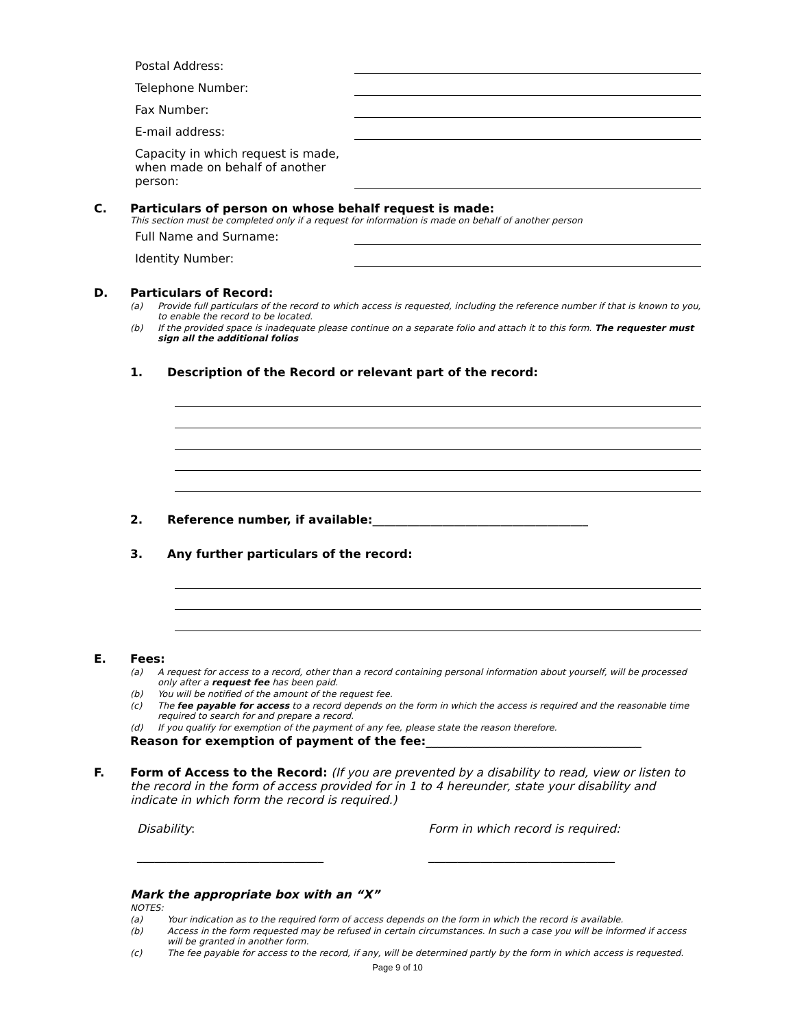Postal Address:
Telephone Number:
Fax Number:
E-mail address:
Capacity in which request is made, when made on behalf of another person:
C. Particulars of person on whose behalf request is made:
This section must be completed only if a request for information is made on behalf of another person
Full Name and Surname:
Identity Number:
D. Particulars of Record:
(a) Provide full particulars of the record to which access is requested, including the reference number if that is known to you, to enable the record to be located.
(b) If the provided space is inadequate please continue on a separate folio and attach it to this form. The requester must sign all the additional folios
1. Description of the Record or relevant part of the record:
2. Reference number, if available:_____________________________________
3. Any further particulars of the record:
E. Fees:
(a) A request for access to a record, other than a record containing personal information about yourself, will be processed only after a request fee has been paid.
(b) You will be notified of the amount of the request fee.
(c) The fee payable for access to a record depends on the form in which the access is required and the reasonable time required to search for and prepare a record.
(d) If you qualify for exemption of the payment of any fee, please state the reason therefore.
Reason for exemption of payment of the fee:_____________________________________
F. Form of Access to the Record: (If you are prevented by a disability to read, view or listen to the record in the form of access provided for in 1 to 4 hereunder, state your disability and indicate in which form the record is required.)
Disability:
________________________________
Form in which record is required:
________________________________
Mark the appropriate box with an “X”
NOTES:
(a) Your indication as to the required form of access depends on the form in which the record is available.
(b) Access in the form requested may be refused in certain circumstances. In such a case you will be informed if access will be granted in another form.
(c) The fee payable for access to the record, if any, will be determined partly by the form in which access is requested.
Page 9 of 10